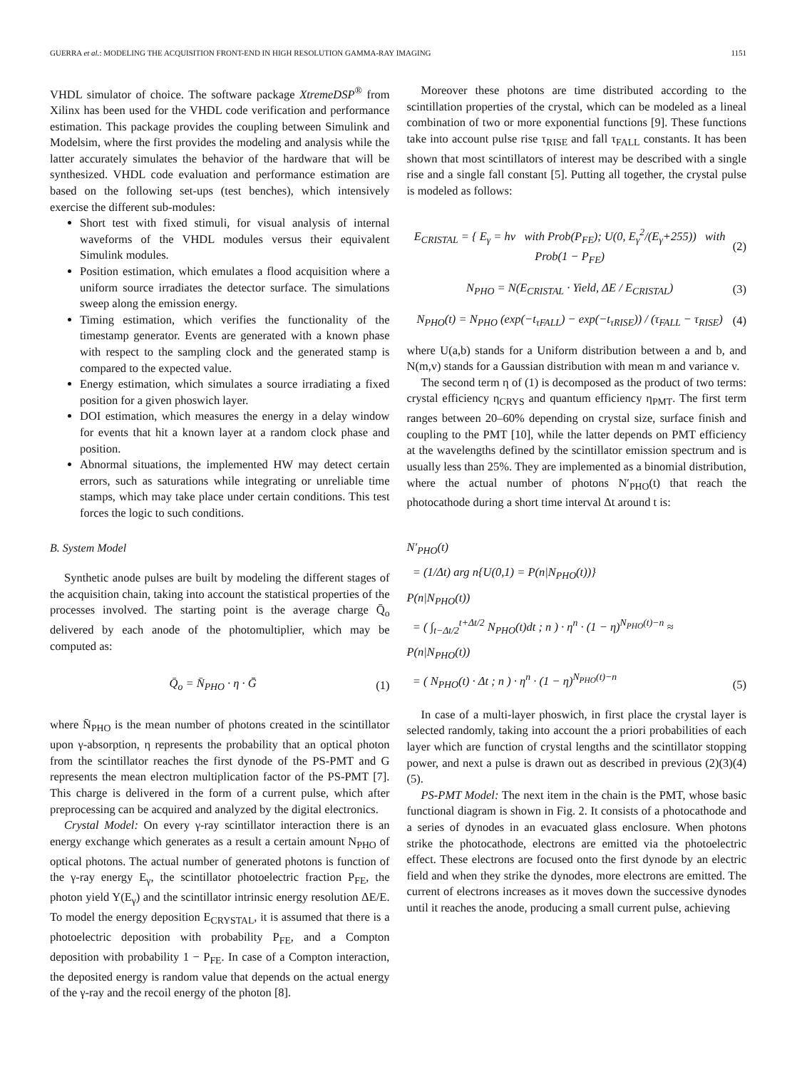GUERRA et al.: MODELING THE ACQUISITION FRONT-END IN HIGH RESOLUTION GAMMA-RAY IMAGING 1151
VHDL simulator of choice. The software package XtremeDSP<sup>®</sup> from Xilinx has been used for the VHDL code verification and performance estimation. This package provides the coupling between Simulink and Modelsim, where the first provides the modeling and analysis while the latter accurately simulates the behavior of the hardware that will be synthesized. VHDL code evaluation and performance estimation are based on the following set-ups (test benches), which intensively exercise the different sub-modules:
Short test with fixed stimuli, for visual analysis of internal waveforms of the VHDL modules versus their equivalent Simulink modules.
Position estimation, which emulates a flood acquisition where a uniform source irradiates the detector surface. The simulations sweep along the emission energy.
Timing estimation, which verifies the functionality of the timestamp generator. Events are generated with a known phase with respect to the sampling clock and the generated stamp is compared to the expected value.
Energy estimation, which simulates a source irradiating a fixed position for a given phoswich layer.
DOI estimation, which measures the energy in a delay window for events that hit a known layer at a random clock phase and position.
Abnormal situations, the implemented HW may detect certain errors, such as saturations while integrating or unreliable time stamps, which may take place under certain conditions. This test forces the logic to such conditions.
B. System Model
Synthetic anode pulses are built by modeling the different stages of the acquisition chain, taking into account the statistical properties of the processes involved. The starting point is the average charge Q̄<sub>o</sub> delivered by each anode of the photomultiplier, which may be computed as:
Q̄<sub>o</sub> = N̄<sub>PHO</sub> · η · Ḡ (1)
where N̄<sub>PHO</sub> is the mean number of photons created in the scintillator upon γ-absorption, η represents the probability that an optical photon from the scintillator reaches the first dynode of the PS-PMT and G represents the mean electron multiplication factor of the PS-PMT [7]. This charge is delivered in the form of a current pulse, which after preprocessing can be acquired and analyzed by the digital electronics.
Crystal Model: On every γ-ray scintillator interaction there is an energy exchange which generates as a result a certain amount N<sub>PHO</sub> of optical photons. The actual number of generated photons is function of the γ-ray energy E<sub>γ</sub>, the scintillator photoelectric fraction P<sub>FE</sub>, the photon yield Y(E<sub>γ</sub>) and the scintillator intrinsic energy resolution ΔE/E. To model the energy deposition E<sub>CRYSTAL</sub>, it is assumed that there is a photoelectric deposition with probability P<sub>FE</sub>, and a Compton deposition with probability 1 − P<sub>FE</sub>. In case of a Compton interaction, the deposited energy is random value that depends on the actual energy of the γ-ray and the recoil energy of the photon [8].
Moreover these photons are time distributed according to the scintillation properties of the crystal, which can be modeled as a lineal combination of two or more exponential functions [9]. These functions take into account pulse rise τ<sub>RISE</sub> and fall τ<sub>FALL</sub> constants. It has been shown that most scintillators of interest may be described with a single rise and a single fall constant [5]. Putting all together, the crystal pulse is modeled as follows:
E<sub>CRISTAL</sub> = { E<sub>γ</sub> = hν with Prob(P<sub>FE</sub>); U(0, E<sub>γ</sub><sup>2</sup>/(E<sub>γ</sub>+255)) with Prob(1 − P<sub>FE</sub>) (2)
N<sub>PHO</sub> = N(E<sub>CRISTAL</sub> · Yield, ΔE / E<sub>CRISTAL</sub>) (3)
N<sub>PHO</sub>(t) = N<sub>PHO</sub> (exp(−t<sub>τFALL</sub>) − exp(−t<sub>τRISE</sub>)) / (τ<sub>FALL</sub> − τ<sub>RISE</sub>) (4)
where U(a,b) stands for a Uniform distribution between a and b, and N(m,v) stands for a Gaussian distribution with mean m and variance v.
The second term η of (1) is decomposed as the product of two terms: crystal efficiency η<sub>CRYS</sub> and quantum efficiency η<sub>PMT</sub>. The first term ranges between 20–60% depending on crystal size, surface finish and coupling to the PMT [10], while the latter depends on PMT efficiency at the wavelengths defined by the scintillator emission spectrum and is usually less than 25%. They are implemented as a binomial distribution, where the actual number of photons N′<sub>PHO</sub>(t) that reach the photocathode during a short time interval Δt around t is:
N′<sub>PHO</sub>(t)
= (1/Δt) arg n{U(0,1) = P(n|N<sub>PHO</sub>(t))}
P(n|N<sub>PHO</sub>(t))
= ( ∫<sub>t−Δt/2</sub><sup>t+Δt/2</sup> N<sub>PHO</sub>(t)dt ; n ) · η<sup>n</sup> · (1 − η)<sup>N<sub>PHO</sub>(t)−n</sup> ≈
P(n|N<sub>PHO</sub>(t))
= ( N<sub>PHO</sub>(t) · Δt ; n ) · η<sup>n</sup> · (1 − η)<sup>N<sub>PHO</sub>(t)−n</sup> (5)
In case of a multi-layer phoswich, in first place the crystal layer is selected randomly, taking into account the a priori probabilities of each layer which are function of crystal lengths and the scintillator stopping power, and next a pulse is drawn out as described in previous (2)(3)(4)(5).
PS-PMT Model: The next item in the chain is the PMT, whose basic functional diagram is shown in Fig. 2. It consists of a photocathode and a series of dynodes in an evacuated glass enclosure. When photons strike the photocathode, electrons are emitted via the photoelectric effect. These electrons are focused onto the first dynode by an electric field and when they strike the dynodes, more electrons are emitted. The current of electrons increases as it moves down the successive dynodes until it reaches the anode, producing a small current pulse, achieving